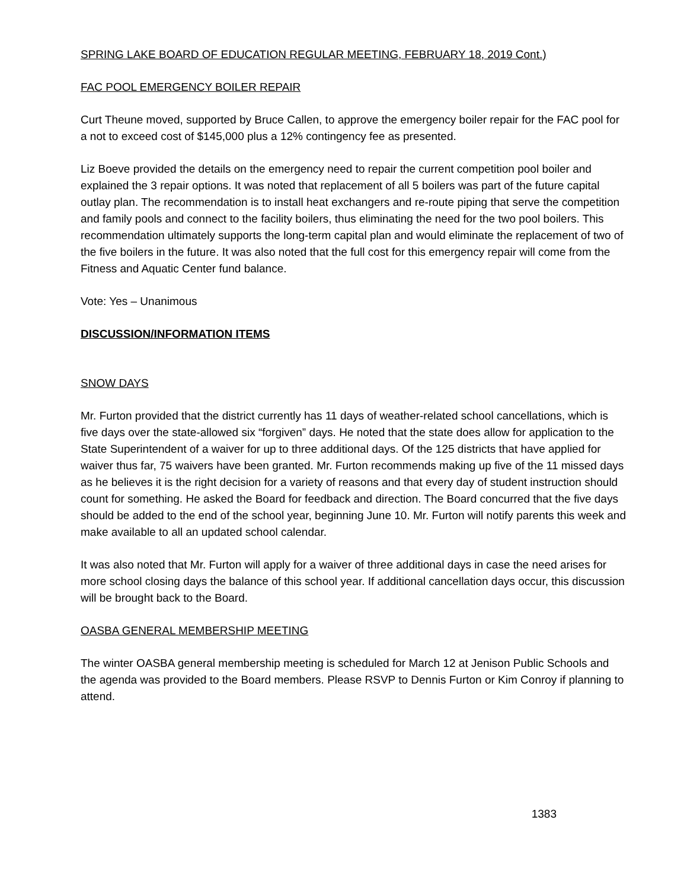SPRING LAKE BOARD OF EDUCATION REGULAR MEETING, FEBRUARY 18, 2019 Cont.)
FAC POOL EMERGENCY BOILER REPAIR
Curt Theune moved, supported by Bruce Callen, to approve the emergency boiler repair for the FAC pool for a not to exceed cost of $145,000 plus a 12% contingency fee as presented.
Liz Boeve provided the details on the emergency need to repair the current competition pool boiler and explained the 3 repair options. It was noted that replacement of all 5 boilers was part of the future capital outlay plan. The recommendation is to install heat exchangers and re-route piping that serve the competition and family pools and connect to the facility boilers, thus eliminating the need for the two pool boilers. This recommendation ultimately supports the long-term capital plan and would eliminate the replacement of two of the five boilers in the future. It was also noted that the full cost for this emergency repair will come from the Fitness and Aquatic Center fund balance.
Vote: Yes – Unanimous
DISCUSSION/INFORMATION ITEMS
SNOW DAYS
Mr. Furton provided that the district currently has 11 days of weather-related school cancellations, which is five days over the state-allowed six “forgiven” days. He noted that the state does allow for application to the State Superintendent of a waiver for up to three additional days. Of the 125 districts that have applied for waiver thus far, 75 waivers have been granted. Mr. Furton recommends making up five of the 11 missed days as he believes it is the right decision for a variety of reasons and that every day of student instruction should count for something. He asked the Board for feedback and direction. The Board concurred that the five days should be added to the end of the school year, beginning June 10. Mr. Furton will notify parents this week and make available to all an updated school calendar.
It was also noted that Mr. Furton will apply for a waiver of three additional days in case the need arises for more school closing days the balance of this school year. If additional cancellation days occur, this discussion will be brought back to the Board.
OASBA GENERAL MEMBERSHIP MEETING
The winter OASBA general membership meeting is scheduled for March 12 at Jenison Public Schools and the agenda was provided to the Board members. Please RSVP to Dennis Furton or Kim Conroy if planning to attend.
1383